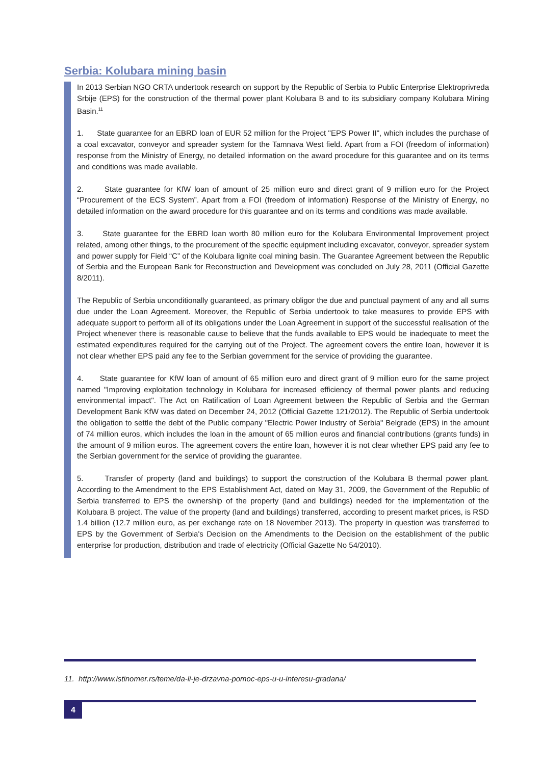Serbia: Kolubara mining basin
In 2013 Serbian NGO CRTA undertook research on support by the Republic of Serbia to Public Enterprise Elektroprivreda Srbije (EPS) for the construction of the thermal power plant Kolubara B and to its subsidiary company Kolubara Mining Basin.<sup>11</sup>
1. State guarantee for an EBRD loan of EUR 52 million for the Project "EPS Power II", which includes the purchase of a coal excavator, conveyor and spreader system for the Tamnava West field. Apart from a FOI (freedom of information) response from the Ministry of Energy, no detailed information on the award procedure for this guarantee and on its terms and conditions was made available.
2. State guarantee for KfW loan of amount of 25 million euro and direct grant of 9 million euro for the Project “Procurement of the ECS System”. Apart from a FOI (freedom of information) Response of the Ministry of Energy, no detailed information on the award procedure for this guarantee and on its terms and conditions was made available.
3. State guarantee for the EBRD loan worth 80 million euro for the Kolubara Environmental Improvement project related, among other things, to the procurement of the specific equipment including excavator, conveyor, spreader system and power supply for Field “C” of the Kolubara lignite coal mining basin. The Guarantee Agreement between the Republic of Serbia and the European Bank for Reconstruction and Development was concluded on July 28, 2011 (Official Gazette 8/2011).
The Republic of Serbia unconditionally guaranteed, as primary obligor the due and punctual payment of any and all sums due under the Loan Agreement. Moreover, the Republic of Serbia undertook to take measures to provide EPS with adequate support to perform all of its obligations under the Loan Agreement in support of the successful realisation of the Project whenever there is reasonable cause to believe that the funds available to EPS would be inadequate to meet the estimated expenditures required for the carrying out of the Project. The agreement covers the entire loan, however it is not clear whether EPS paid any fee to the Serbian government for the service of providing the guarantee.
4. State guarantee for KfW loan of amount of 65 million euro and direct grant of 9 million euro for the same project named "Improving exploitation technology in Kolubara for increased efficiency of thermal power plants and reducing environmental impact". The Act on Ratification of Loan Agreement between the Republic of Serbia and the German Development Bank KfW was dated on December 24, 2012 (Official Gazette 121/2012). The Republic of Serbia undertook the obligation to settle the debt of the Public company "Electric Power Industry of Serbia" Belgrade (EPS) in the amount of 74 million euros, which includes the loan in the amount of 65 million euros and financial contributions (grants funds) in the amount of 9 million euros. The agreement covers the entire loan, however it is not clear whether EPS paid any fee to the Serbian government for the service of providing the guarantee.
5. Transfer of property (land and buildings) to support the construction of the Kolubara B thermal power plant. According to the Amendment to the EPS Establishment Act, dated on May 31, 2009, the Government of the Republic of Serbia transferred to EPS the ownership of the property (land and buildings) needed for the implementation of the Kolubara B project. The value of the property (land and buildings) transferred, according to present market prices, is RSD 1.4 billion (12.7 million euro, as per exchange rate on 18 November 2013). The property in question was transferred to EPS by the Government of Serbia's Decision on the Amendments to the Decision on the establishment of the public enterprise for production, distribution and trade of electricity (Official Gazette No 54/2010).
11. http://www.istinomer.rs/teme/da-li-je-drzavna-pomoc-eps-u-u-interesu-gradana/
4